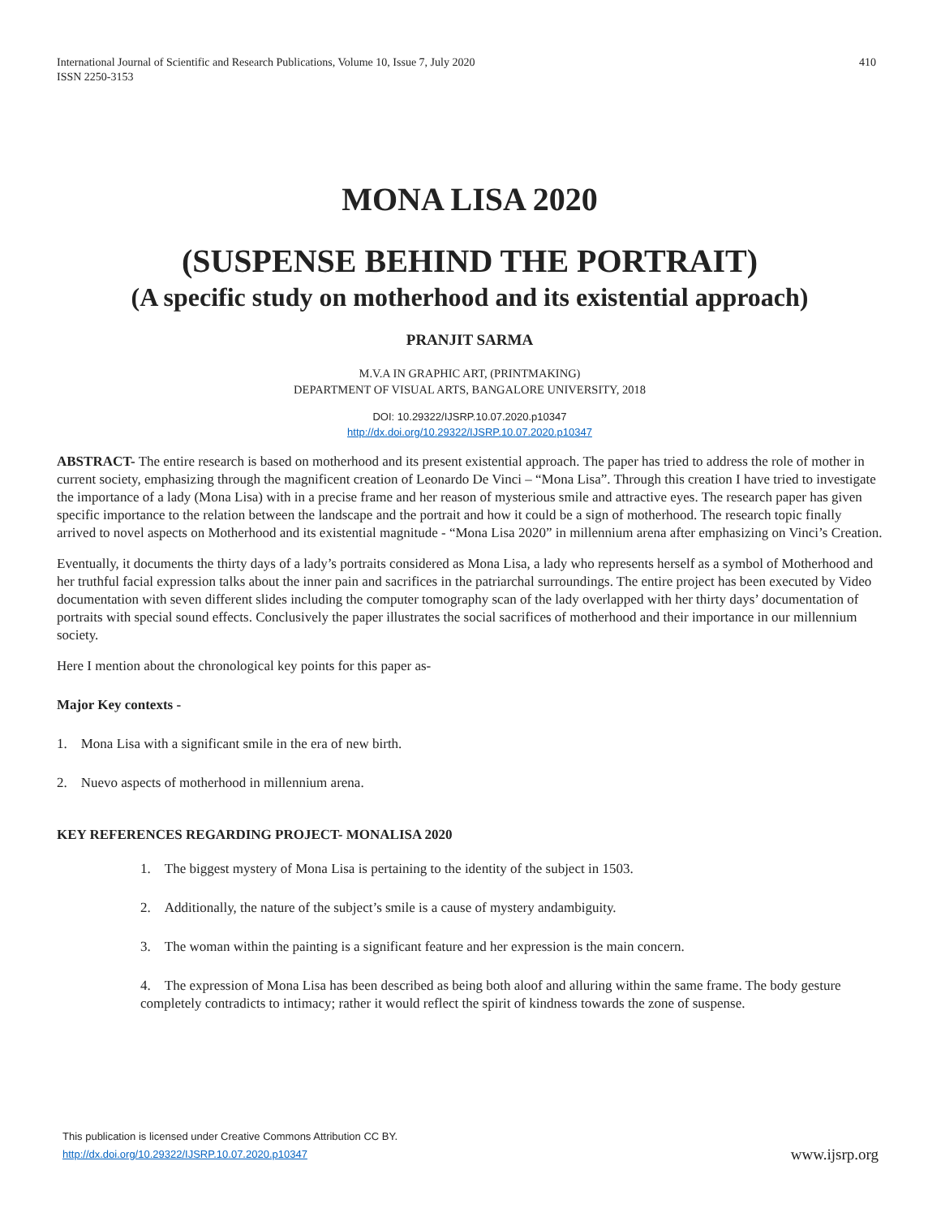International Journal of Scientific and Research Publications, Volume 10, Issue 7, July 2020
ISSN 2250-3153
410
MONA LISA 2020
(SUSPENSE BEHIND THE PORTRAIT)
(A specific study on motherhood and its existential approach)
PRANJIT SARMA
M.V.A IN GRAPHIC ART, (PRINTMAKING)
DEPARTMENT OF VISUAL ARTS, BANGALORE UNIVERSITY, 2018
DOI: 10.29322/IJSRP.10.07.2020.p10347
http://dx.doi.org/10.29322/IJSRP.10.07.2020.p10347
ABSTRACT- The entire research is based on motherhood and its present existential approach. The paper has tried to address the role of mother in current society, emphasizing through the magnificent creation of Leonardo De Vinci – “Mona Lisa”. Through this creation I have tried to investigate the importance of a lady (Mona Lisa) with in a precise frame and her reason of mysterious smile and attractive eyes. The research paper has given specific importance to the relation between the landscape and the portrait and how it could be a sign of motherhood. The research topic finally arrived to novel aspects on Motherhood and its existential magnitude - “Mona Lisa 2020” in millennium arena after emphasizing on Vinci’s Creation.
Eventually, it documents the thirty days of a lady’s portraits considered as Mona Lisa, a lady who represents herself as a symbol of Motherhood and her truthful facial expression talks about the inner pain and sacrifices in the patriarchal surroundings. The entire project has been executed by Video documentation with seven different slides including the computer tomography scan of the lady overlapped with her thirty days’ documentation of portraits with special sound effects. Conclusively the paper illustrates the social sacrifices of motherhood and their importance in our millennium society.
Here I mention about the chronological key points for this paper as-
Major Key contexts -
1. Mona Lisa with a significant smile in the era of new birth.
2. Nuevo aspects of motherhood in millennium arena.
KEY REFERENCES REGARDING PROJECT- MONALISA 2020
1. The biggest mystery of Mona Lisa is pertaining to the identity of the subject in 1503.
2. Additionally, the nature of the subject’s smile is a cause of mystery andambiguity.
3. The woman within the painting is a significant feature and her expression is the main concern.
4. The expression of Mona Lisa has been described as being both aloof and alluring within the same frame. The body gesture completely contradicts to intimacy; rather it would reflect the spirit of kindness towards the zone of suspense.
This publication is licensed under Creative Commons Attribution CC BY.
http://dx.doi.org/10.29322/IJSRP.10.07.2020.p10347
www.ijsrp.org